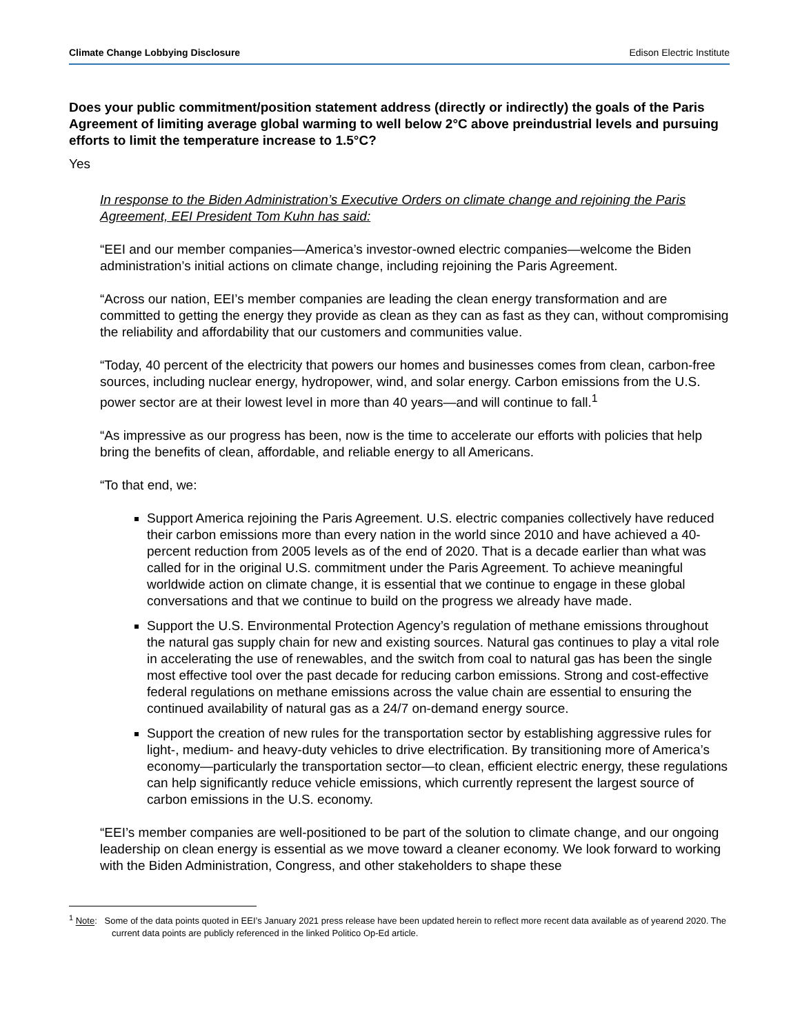Climate Change Lobbying Disclosure Edison Electric Institute
Does your public commitment/position statement address (directly or indirectly) the goals of the Paris Agreement of limiting average global warming to well below 2°C above preindustrial levels and pursuing efforts to limit the temperature increase to 1.5°C?
Yes
In response to the Biden Administration’s Executive Orders on climate change and rejoining the Paris Agreement, EEI President Tom Kuhn has said:
“EEI and our member companies—America’s investor-owned electric companies—welcome the Biden administration’s initial actions on climate change, including rejoining the Paris Agreement.
“Across our nation, EEI’s member companies are leading the clean energy transformation and are committed to getting the energy they provide as clean as they can as fast as they can, without compromising the reliability and affordability that our customers and communities value.
“Today, 40 percent of the electricity that powers our homes and businesses comes from clean, carbon-free sources, including nuclear energy, hydropower, wind, and solar energy. Carbon emissions from the U.S. power sector are at their lowest level in more than 40 years—and will continue to fall.<sup>1</sup>
“As impressive as our progress has been, now is the time to accelerate our efforts with policies that help bring the benefits of clean, affordable, and reliable energy to all Americans.
“To that end, we:
Support America rejoining the Paris Agreement. U.S. electric companies collectively have reduced their carbon emissions more than every nation in the world since 2010 and have achieved a 40-percent reduction from 2005 levels as of the end of 2020. That is a decade earlier than what was called for in the original U.S. commitment under the Paris Agreement. To achieve meaningful worldwide action on climate change, it is essential that we continue to engage in these global conversations and that we continue to build on the progress we already have made.
Support the U.S. Environmental Protection Agency’s regulation of methane emissions throughout the natural gas supply chain for new and existing sources. Natural gas continues to play a vital role in accelerating the use of renewables, and the switch from coal to natural gas has been the single most effective tool over the past decade for reducing carbon emissions. Strong and cost-effective federal regulations on methane emissions across the value chain are essential to ensuring the continued availability of natural gas as a 24/7 on-demand energy source.
Support the creation of new rules for the transportation sector by establishing aggressive rules for light-, medium- and heavy-duty vehicles to drive electrification. By transitioning more of America’s economy—particularly the transportation sector—to clean, efficient electric energy, these regulations can help significantly reduce vehicle emissions, which currently represent the largest source of carbon emissions in the U.S. economy.
“EEI’s member companies are well-positioned to be part of the solution to climate change, and our ongoing leadership on clean energy is essential as we move toward a cleaner economy. We look forward to working with the Biden Administration, Congress, and other stakeholders to shape these
<sup>1</sup> Note: Some of the data points quoted in EEI’s January 2021 press release have been updated herein to reflect more recent data available as of yearend 2020. The current data points are publicly referenced in the linked Politico Op-Ed article.